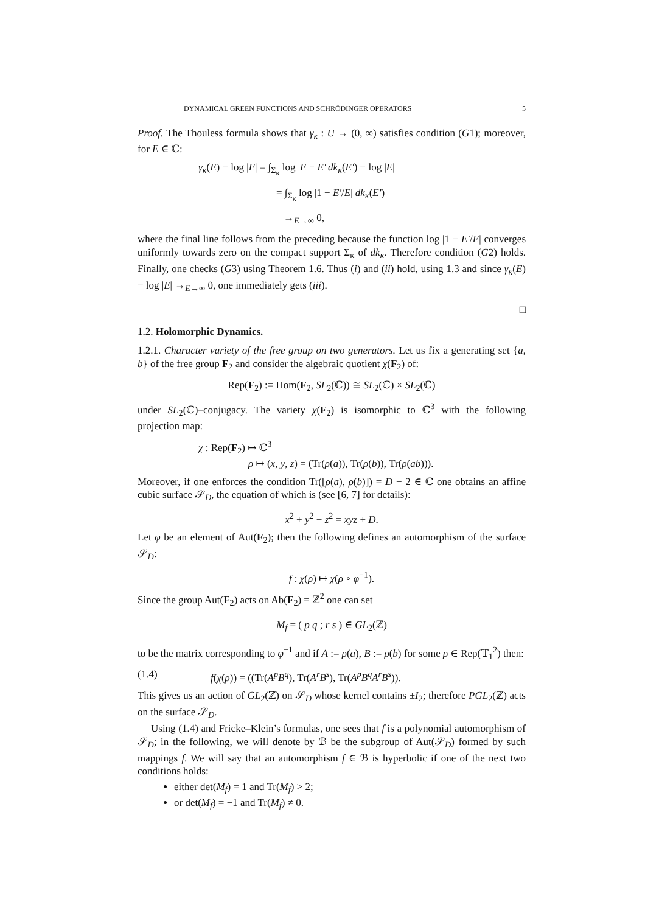DYNAMICAL GREEN FUNCTIONS AND SCHRÖDINGER OPERATORS 5
Proof. The Thouless formula shows that γ<sub>κ</sub> : U → (0, ∞) satisfies condition (G1); moreover, for E ∈ ℂ:
γ<sub>κ</sub>(E) − log |E| = ∫<sub>Σ<sub>κ</sub></sub> log |E − E′|dk<sub>κ</sub>(E′) − log |E|
= ∫<sub>Σ<sub>κ</sub></sub> log |1 − E′/E| dk<sub>κ</sub>(E′)
→<sub>E→∞</sub> 0,
where the final line follows from the preceding because the function log |1 − E′/E| converges uniformly towards zero on the compact support Σ<sub>κ</sub> of dk<sub>κ</sub>. Therefore condition (G2) holds. Finally, one checks (G3) using Theorem 1.6. Thus (i) and (ii) hold, using 1.3 and since γ<sub>κ</sub>(E) − log |E| →<sub>E→∞</sub> 0, one immediately gets (iii).
□
1.2. Holomorphic Dynamics.
1.2.1. Character variety of the free group on two generators. Let us fix a generating set {a, b} of the free group F<sub>2</sub> and consider the algebraic quotient χ(F<sub>2</sub>) of:
Rep(F<sub>2</sub>) := Hom(F<sub>2</sub>, SL<sub>2</sub>(ℂ)) ≅ SL<sub>2</sub>(ℂ) × SL<sub>2</sub>(ℂ)
under SL<sub>2</sub>(ℂ)–conjugacy. The variety χ(F<sub>2</sub>) is isomorphic to ℂ<sup>3</sup> with the following projection map:
χ : Rep(F<sub>2</sub>) ↦ ℂ<sup>3</sup>
ρ ↦ (x, y, z) = (Tr(ρ(a)), Tr(ρ(b)), Tr(ρ(ab))).
Moreover, if one enforces the condition Tr([ρ(a), ρ(b)]) = D − 2 ∈ ℂ one obtains an affine cubic surface 𝒮<sub>D</sub>, the equation of which is (see [6, 7] for details):
x<sup>2</sup> + y<sup>2</sup> + z<sup>2</sup> = xyz + D.
Let φ be an element of Aut(F<sub>2</sub>); then the following defines an automorphism of the surface 𝒮<sub>D</sub>:
f : χ(ρ) ↦ χ(ρ ∘ φ<sup>−1</sup>).
Since the group Aut(F<sub>2</sub>) acts on Ab(F<sub>2</sub>) = ℤ<sup>2</sup> one can set
M<sub>f</sub> = ( p q ; r s ) ∈ GL<sub>2</sub>(ℤ)
to be the matrix corresponding to φ<sup>−1</sup> and if A := ρ(a), B := ρ(b) for some ρ ∈ Rep(𝕋<sub>1</sub><sup>2</sup>) then:
(1.4) f(χ(ρ)) = ((Tr(A<sup>p</sup>B<sup>q</sup>), Tr(A<sup>r</sup>B<sup>s</sup>), Tr(A<sup>p</sup>B<sup>q</sup>A<sup>r</sup>B<sup>s</sup>)).
This gives us an action of GL<sub>2</sub>(ℤ) on 𝒮<sub>D</sub> whose kernel contains ±I<sub>2</sub>; therefore PGL<sub>2</sub>(ℤ) acts on the surface 𝒮<sub>D</sub>.
Using (1.4) and Fricke–Klein’s formulas, one sees that f is a polynomial automorphism of 𝒮<sub>D</sub>; in the following, we will denote by ℬ be the subgroup of Aut(𝒮<sub>D</sub>) formed by such mappings f. We will say that an automorphism f ∈ ℬ is hyperbolic if one of the next two conditions holds:
either det(M<sub>f</sub>) = 1 and Tr(M<sub>f</sub>) > 2;
or det(M<sub>f</sub>) = −1 and Tr(M<sub>f</sub>) ≠ 0.